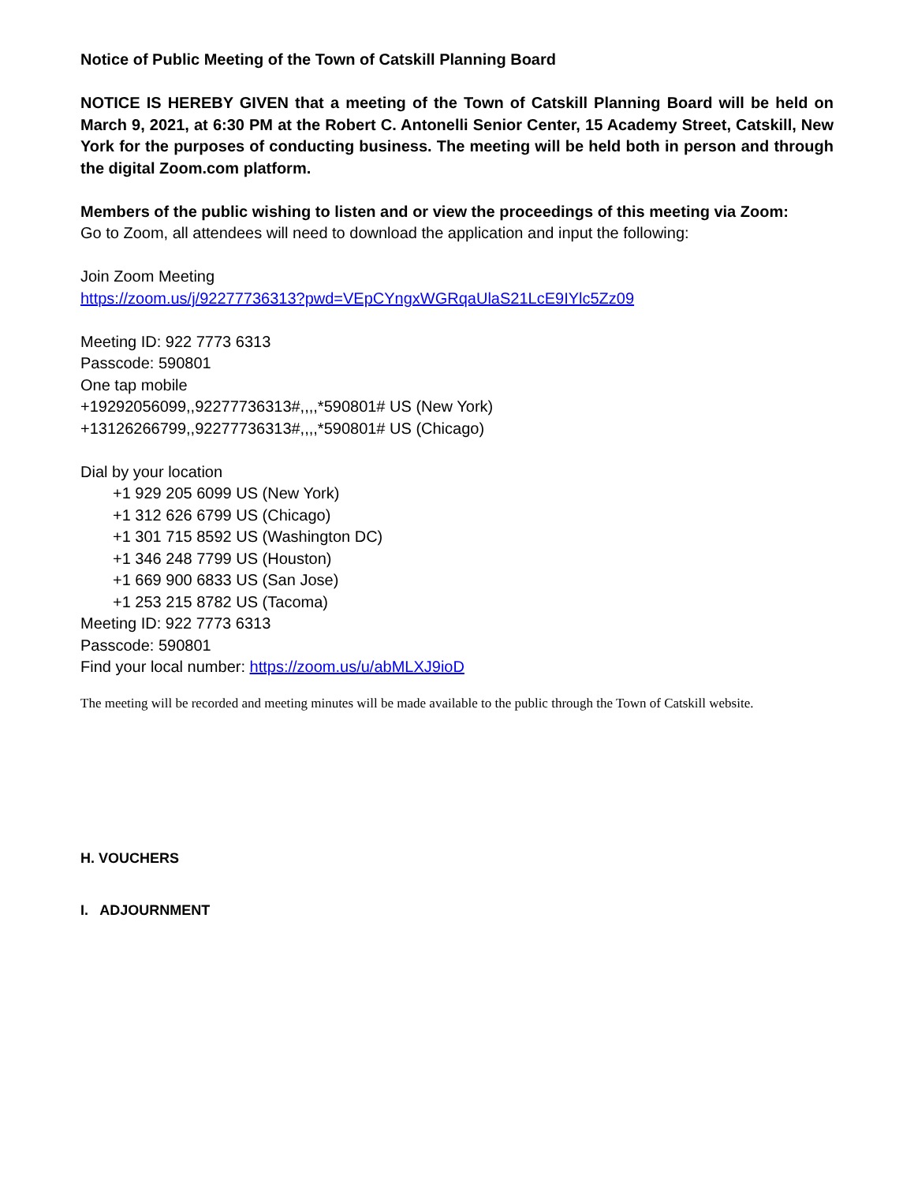Notice of Public Meeting of the Town of Catskill Planning Board
NOTICE IS HEREBY GIVEN that a meeting of the Town of Catskill Planning Board will be held on March 9, 2021, at 6:30 PM at the Robert C. Antonelli Senior Center, 15 Academy Street, Catskill, New York for the purposes of conducting business. The meeting will be held both in person and through the digital Zoom.com platform.
Members of the public wishing to listen and or view the proceedings of this meeting via Zoom:
Go to Zoom, all attendees will need to download the application and input the following:
Join Zoom Meeting
https://zoom.us/j/92277736313?pwd=VEpCYngxWGRqaUlaS21LcE9IYlc5Zz09
Meeting ID: 922 7773 6313
Passcode: 590801
One tap mobile
+19292056099,,92277736313#,,,,*590801# US (New York)
+13126266799,,92277736313#,,,,*590801# US (Chicago)
Dial by your location
+1 929 205 6099 US (New York)
+1 312 626 6799 US (Chicago)
+1 301 715 8592 US (Washington DC)
+1 346 248 7799 US (Houston)
+1 669 900 6833 US (San Jose)
+1 253 215 8782 US (Tacoma)
Meeting ID: 922 7773 6313
Passcode: 590801
Find your local number: https://zoom.us/u/abMLXJ9ioD
The meeting will be recorded and meeting minutes will be made available to the public through the Town of Catskill website.
H. VOUCHERS
I. ADJOURNMENT